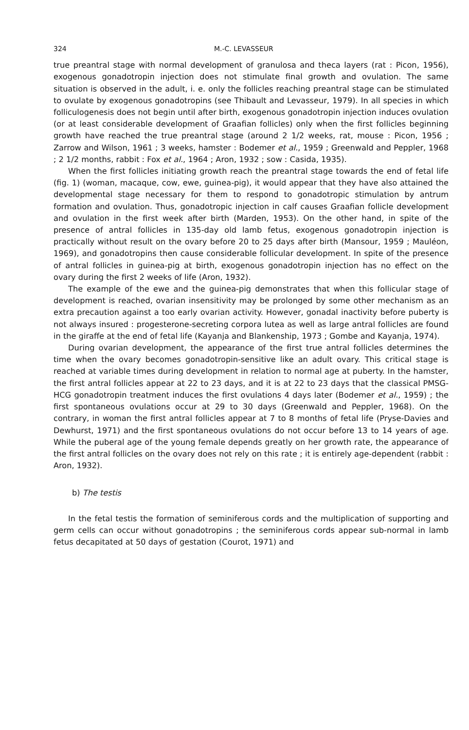324 M.-C. LEVASSEUR
true preantral stage with normal development of granulosa and theca layers (rat : Picon, 1956), exogenous gonadotropin injection does not stimulate final growth and ovulation. The same situation is observed in the adult, i. e. only the follicles reaching preantral stage can be stimulated to ovulate by exogenous gonadotropins (see Thibault and Levasseur, 1979). In all species in which folliculogenesis does not begin until after birth, exogenous gonadotropin injection induces ovulation (or at least considerable development of Graafian follicles) only when the first follicles beginning growth have reached the true preantral stage (around 2 1/2 weeks, rat, mouse : Picon, 1956 ; Zarrow and Wilson, 1961 ; 3 weeks, hamster : Bodemer et al., 1959 ; Greenwald and Peppler, 1968 ; 2 1/2 months, rabbit : Fox et al., 1964 ; Aron, 1932 ; sow : Casida, 1935).
When the first follicles initiating growth reach the preantral stage towards the end of fetal life (fig. 1) (woman, macaque, cow, ewe, guinea-pig), it would appear that they have also attained the developmental stage necessary for them to respond to gonadotropic stimulation by antrum formation and ovulation. Thus, gonadotropic injection in calf causes Graafian follicle development and ovulation in the first week after birth (Marden, 1953). On the other hand, in spite of the presence of antral follicles in 135-day old lamb fetus, exogenous gonadotropin injection is practically without result on the ovary before 20 to 25 days after birth (Mansour, 1959 ; Mauléon, 1969), and gonadotropins then cause considerable follicular development. In spite of the presence of antral follicles in guinea-pig at birth, exogenous gonadotropin injection has no effect on the ovary during the first 2 weeks of life (Aron, 1932).
The example of the ewe and the guinea-pig demonstrates that when this follicular stage of development is reached, ovarian insensitivity may be prolonged by some other mechanism as an extra precaution against a too early ovarian activity. However, gonadal inactivity before puberty is not always insured : progesterone-secreting corpora lutea as well as large antral follicles are found in the giraffe at the end of fetal life (Kayanja and Blankenship, 1973 ; Gombe and Kayanja, 1974).
During ovarian development, the appearance of the first true antral follicles determines the time when the ovary becomes gonadotropin-sensitive like an adult ovary. This critical stage is reached at variable times during development in relation to normal age at puberty. In the hamster, the first antral follicles appear at 22 to 23 days, and it is at 22 to 23 days that the classical PMSG-HCG gonadotropin treatment induces the first ovulations 4 days later (Bodemer et al., 1959) ; the first spontaneous ovulations occur at 29 to 30 days (Greenwald and Peppler, 1968). On the contrary, in woman the first antral follicles appear at 7 to 8 months of fetal life (Pryse-Davies and Dewhurst, 1971) and the first spontaneous ovulations do not occur before 13 to 14 years of age. While the puberal age of the young female depends greatly on her growth rate, the appearance of the first antral follicles on the ovary does not rely on this rate ; it is entirely age-dependent (rabbit : Aron, 1932).
b) The testis
In the fetal testis the formation of seminiferous cords and the multiplication of supporting and germ cells can occur without gonadotropins ; the seminiferous cords appear sub-normal in lamb fetus decapitated at 50 days of gestation (Courot, 1971) and